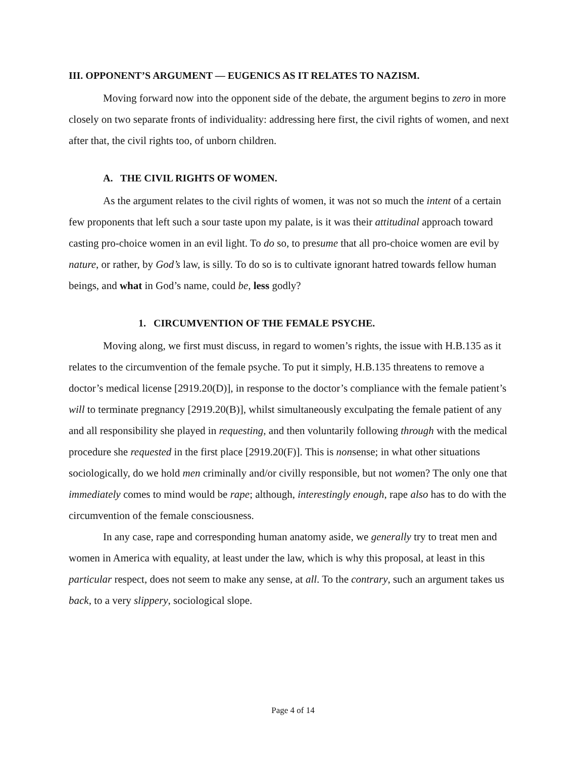III. OPPONENT’S ARGUMENT — EUGENICS AS IT RELATES TO NAZISM.
Moving forward now into the opponent side of the debate, the argument begins to zero in more closely on two separate fronts of individuality: addressing here first, the civil rights of women, and next after that, the civil rights too, of unborn children.
A. THE CIVIL RIGHTS OF WOMEN.
As the argument relates to the civil rights of women, it was not so much the intent of a certain few proponents that left such a sour taste upon my palate, is it was their attitudinal approach toward casting pro-choice women in an evil light. To do so, to presume that all pro-choice women are evil by nature, or rather, by God’s law, is silly. To do so is to cultivate ignorant hatred towards fellow human beings, and what in God’s name, could be, less godly?
1. CIRCUMVENTION OF THE FEMALE PSYCHE.
Moving along, we first must discuss, in regard to women’s rights, the issue with H.B.135 as it relates to the circumvention of the female psyche. To put it simply, H.B.135 threatens to remove a doctor’s medical license [2919.20(D)], in response to the doctor’s compliance with the female patient’s will to terminate pregnancy [2919.20(B)], whilst simultaneously exculpating the female patient of any and all responsibility she played in requesting, and then voluntarily following through with the medical procedure she requested in the first place [2919.20(F)]. This is nonsense; in what other situations sociologically, do we hold men criminally and/or civilly responsible, but not women? The only one that immediately comes to mind would be rape; although, interestingly enough, rape also has to do with the circumvention of the female consciousness.
In any case, rape and corresponding human anatomy aside, we generally try to treat men and women in America with equality, at least under the law, which is why this proposal, at least in this particular respect, does not seem to make any sense, at all. To the contrary, such an argument takes us back, to a very slippery, sociological slope.
Page 4 of 14